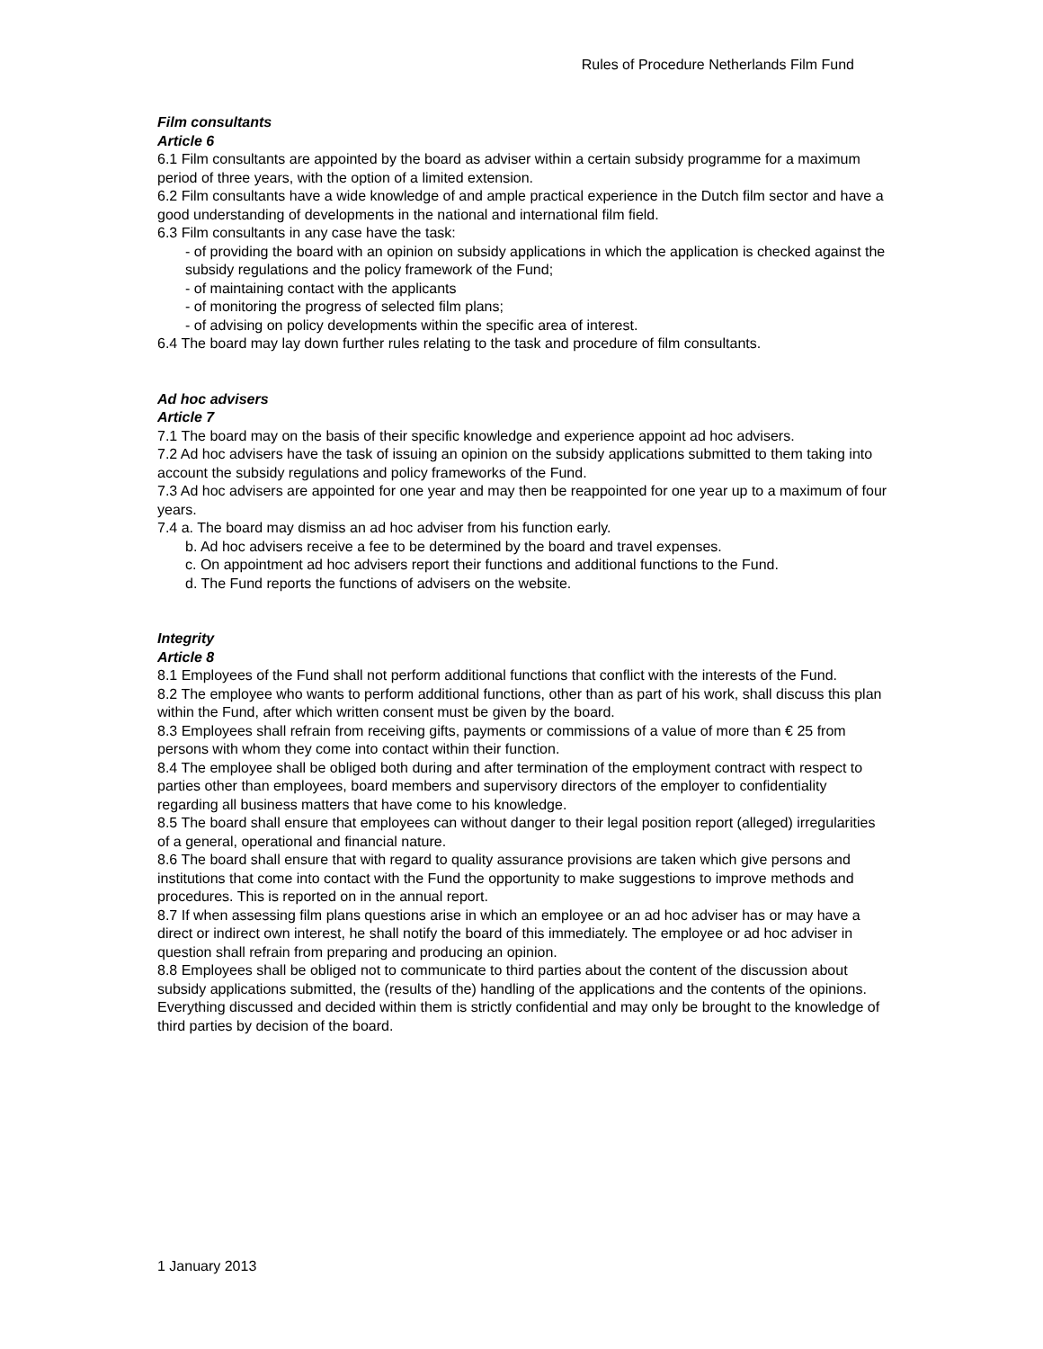Rules of Procedure Netherlands Film Fund
Film consultants
Article 6
6.1 Film consultants are appointed by the board as adviser within a certain subsidy programme for a maximum period of three years, with the option of a limited extension.
6.2 Film consultants have a wide knowledge of and ample practical experience in the Dutch film sector and have a good understanding of developments in the national and international film field.
6.3 Film consultants in any case have the task:
- of providing the board with an opinion on subsidy applications in which the application is checked against the subsidy regulations and the policy framework of the Fund;
- of maintaining contact with the applicants
- of monitoring the progress of selected film plans;
- of advising on policy developments within the specific area of interest.
6.4 The board may lay down further rules relating to the task and procedure of film consultants.
Ad hoc advisers
Article 7
7.1 The board may on the basis of their specific knowledge and experience appoint ad hoc advisers.
7.2 Ad hoc advisers have the task of issuing an opinion on the subsidy applications submitted to them taking into account the subsidy regulations and policy frameworks of the Fund.
7.3 Ad hoc advisers are appointed for one year and may then be reappointed for one year up to a maximum of four years.
7.4 a. The board may dismiss an ad hoc adviser from his function early.
b. Ad hoc advisers receive a fee to be determined by the board and travel expenses.
c. On appointment ad hoc advisers report their functions and additional functions to the Fund.
d. The Fund reports the functions of advisers on the website.
Integrity
Article 8
8.1 Employees of the Fund shall not perform additional functions that conflict with the interests of the Fund.
8.2 The employee who wants to perform additional functions, other than as part of his work, shall discuss this plan within the Fund, after which written consent must be given by the board.
8.3 Employees shall refrain from receiving gifts, payments or commissions of a value of more than € 25 from persons with whom they come into contact within their function.
8.4 The employee shall be obliged both during and after termination of the employment contract with respect to parties other than employees, board members and supervisory directors of the employer to confidentiality regarding all business matters that have come to his knowledge.
8.5 The board shall ensure that employees can without danger to their legal position report (alleged) irregularities of a general, operational and financial nature.
8.6 The board shall ensure that with regard to quality assurance provisions are taken which give persons and institutions that come into contact with the Fund the opportunity to make suggestions to improve methods and procedures. This is reported on in the annual report.
8.7 If when assessing film plans questions arise in which an employee or an ad hoc adviser has or may have a direct or indirect own interest, he shall notify the board of this immediately. The employee or ad hoc adviser in question shall refrain from preparing and producing an opinion.
8.8 Employees shall be obliged not to communicate to third parties about the content of the discussion about subsidy applications submitted, the (results of the) handling of the applications and the contents of the opinions. Everything discussed and decided within them is strictly confidential and may only be brought to the knowledge of third parties by decision of the board.
1 January 2013